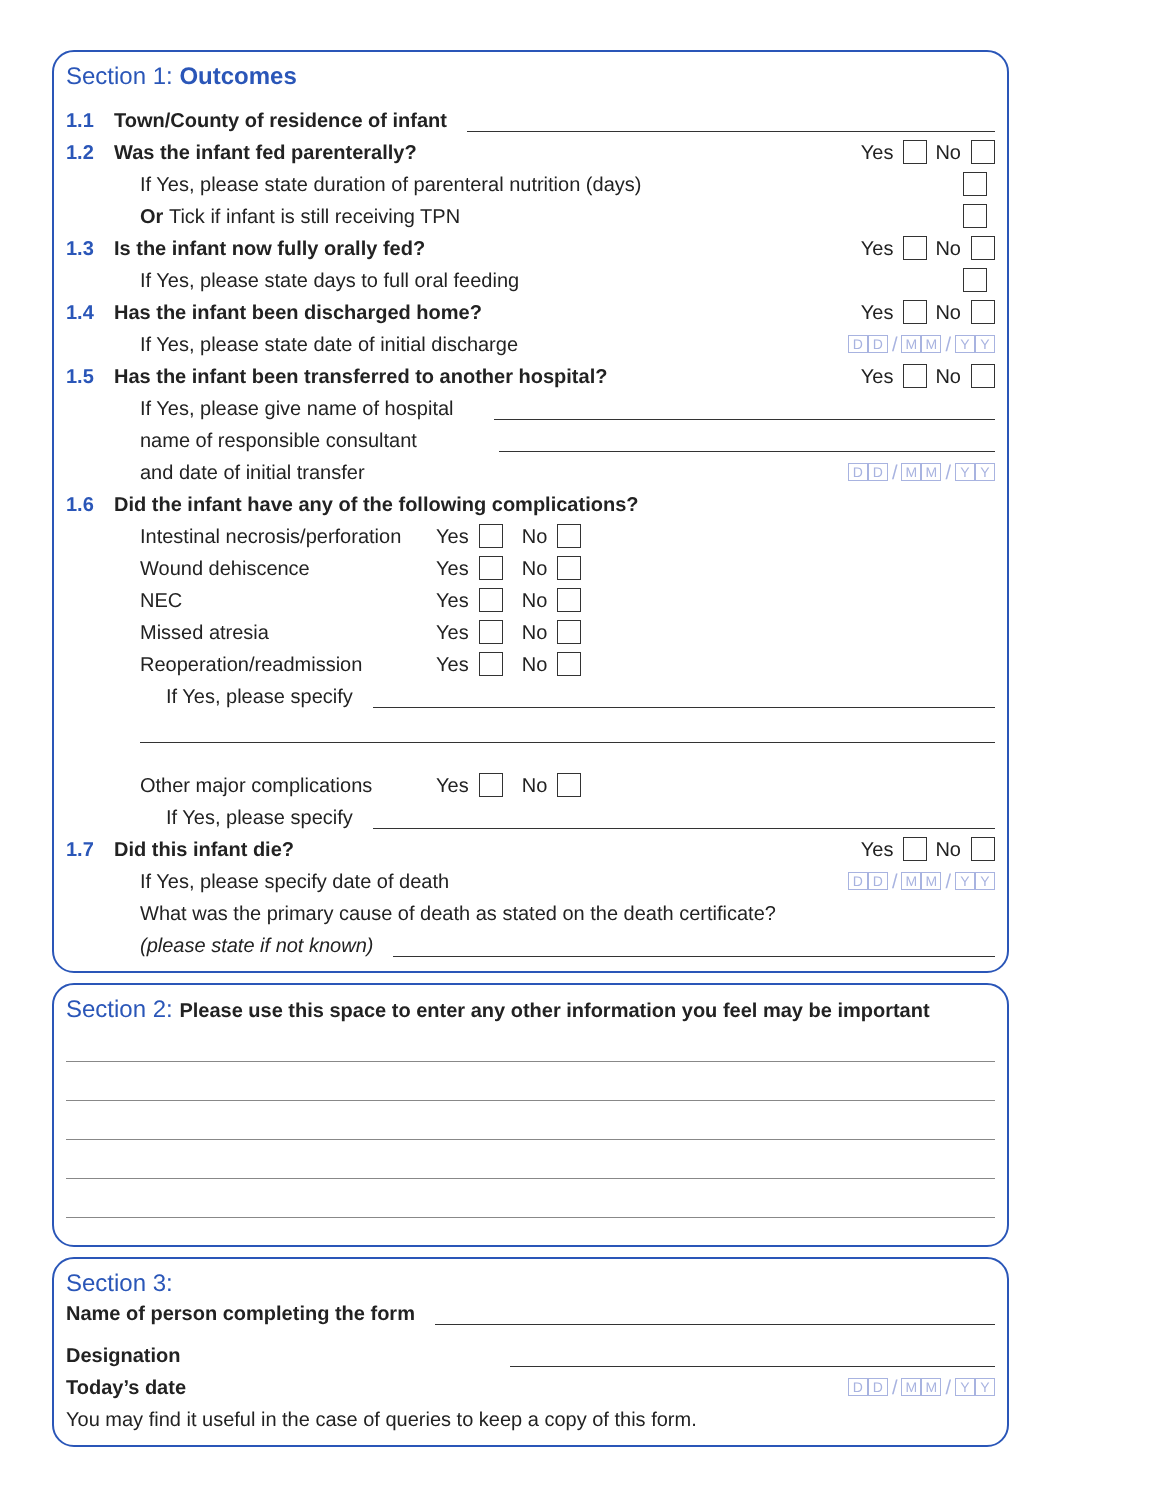Section 1: Outcomes
1.1 Town/County of residence of infant
1.2 Was the infant fed parenterally? Yes No
If Yes, please state duration of parenteral nutrition (days)
Or Tick if infant is still receiving TPN
1.3 Is the infant now fully orally fed? Yes No
If Yes, please state days to full oral feeding
1.4 Has the infant been discharged home? Yes No
If Yes, please state date of initial discharge D D / M M / Y Y
1.5 Has the infant been transferred to another hospital? Yes No
If Yes, please give name of hospital
name of responsible consultant
and date of initial transfer D D / M M / Y Y
1.6 Did the infant have any of the following complications?
Intestinal necrosis/perforation Yes No
Wound dehiscence Yes No
NEC Yes No
Missed atresia Yes No
Reoperation/readmission Yes No
If Yes, please specify
Other major complications Yes No
If Yes, please specify
1.7 Did this infant die? Yes No
If Yes, please specify date of death D D / M M / Y Y
What was the primary cause of death as stated on the death certificate?
(please state if not known)
Section 2: Please use this space to enter any other information you feel may be important
Section 3:
Name of person completing the form
Designation
Today’s date D D / M M / Y Y
You may find it useful in the case of queries to keep a copy of this form.